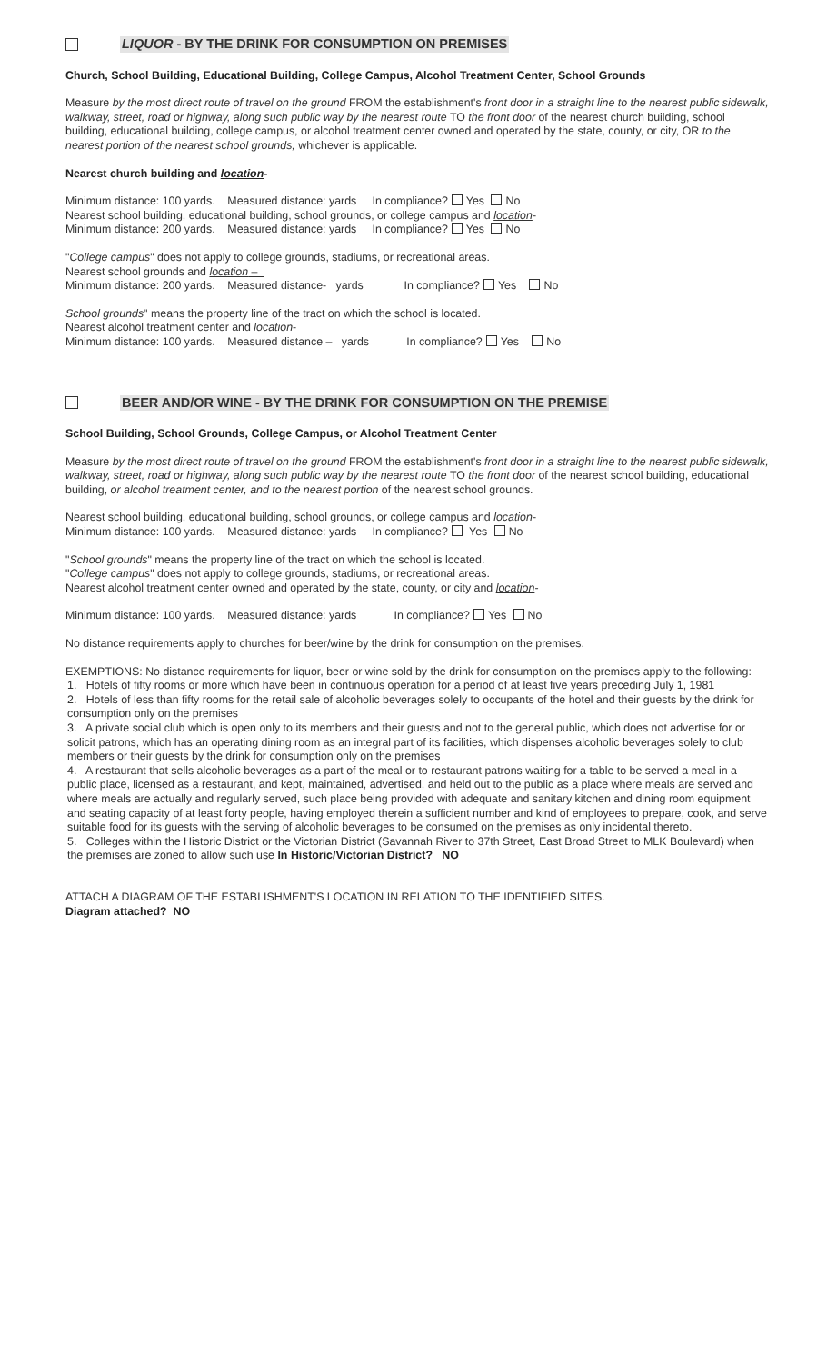LIQUOR - BY THE DRINK FOR CONSUMPTION ON PREMISES
Church, School Building, Educational Building, College Campus, Alcohol Treatment Center, School Grounds
Measure by the most direct route of travel on the ground FROM the establishment's front door in a straight line to the nearest public sidewalk, walkway, street, road or highway, along such public way by the nearest route TO the front door of the nearest church building, school building, educational building, college campus, or alcohol treatment center owned and operated by the state, county, or city, OR to the nearest portion of the nearest school grounds, whichever is applicable.
Nearest church building and location-
Minimum distance: 100 yards. Measured distance: yards In compliance? Yes No
Nearest school building, educational building, school grounds, or college campus and location-
Minimum distance: 200 yards. Measured distance: yards In compliance? Yes No
"College campus" does not apply to college grounds, stadiums, or recreational areas.
Nearest school grounds and location –
Minimum distance: 200 yards. Measured distance- yards In compliance? Yes No
School grounds" means the property line of the tract on which the school is located.
Nearest alcohol treatment center and location-
Minimum distance: 100 yards. Measured distance – yards In compliance? Yes No
BEER AND/OR WINE - BY THE DRINK FOR CONSUMPTION ON THE PREMISE
School Building, School Grounds, College Campus, or Alcohol Treatment Center
Measure by the most direct route of travel on the ground FROM the establishment's front door in a straight line to the nearest public sidewalk, walkway, street, road or highway, along such public way by the nearest route TO the front door of the nearest school building, educational building, or alcohol treatment center, and to the nearest portion of the nearest school grounds.
Nearest school building, educational building, school grounds, or college campus and location-
Minimum distance: 100 yards. Measured distance: yards In compliance? Yes No
"School grounds" means the property line of the tract on which the school is located.
"College campus" does not apply to college grounds, stadiums, or recreational areas.
Nearest alcohol treatment center owned and operated by the state, county, or city and location-
Minimum distance: 100 yards. Measured distance: yards In compliance? Yes No
No distance requirements apply to churches for beer/wine by the drink for consumption on the premises.
EXEMPTIONS: No distance requirements for liquor, beer or wine sold by the drink for consumption on the premises apply to the following:
1. Hotels of fifty rooms or more which have been in continuous operation for a period of at least five years preceding July 1, 1981
2. Hotels of less than fifty rooms for the retail sale of alcoholic beverages solely to occupants of the hotel and their guests by the drink for consumption only on the premises
3. A private social club which is open only to its members and their guests and not to the general public, which does not advertise for or solicit patrons, which has an operating dining room as an integral part of its facilities, which dispenses alcoholic beverages solely to club members or their guests by the drink for consumption only on the premises
4. A restaurant that sells alcoholic beverages as a part of the meal or to restaurant patrons waiting for a table to be served a meal in a public place, licensed as a restaurant, and kept, maintained, advertised, and held out to the public as a place where meals are served and where meals are actually and regularly served, such place being provided with adequate and sanitary kitchen and dining room equipment and seating capacity of at least forty people, having employed therein a sufficient number and kind of employees to prepare, cook, and serve suitable food for its guests with the serving of alcoholic beverages to be consumed on the premises as only incidental thereto.
5. Colleges within the Historic District or the Victorian District (Savannah River to 37th Street, East Broad Street to MLK Boulevard) when the premises are zoned to allow such use In Historic/Victorian District? NO
ATTACH A DIAGRAM OF THE ESTABLISHMENT'S LOCATION IN RELATION TO THE IDENTIFIED SITES.
Diagram attached? NO